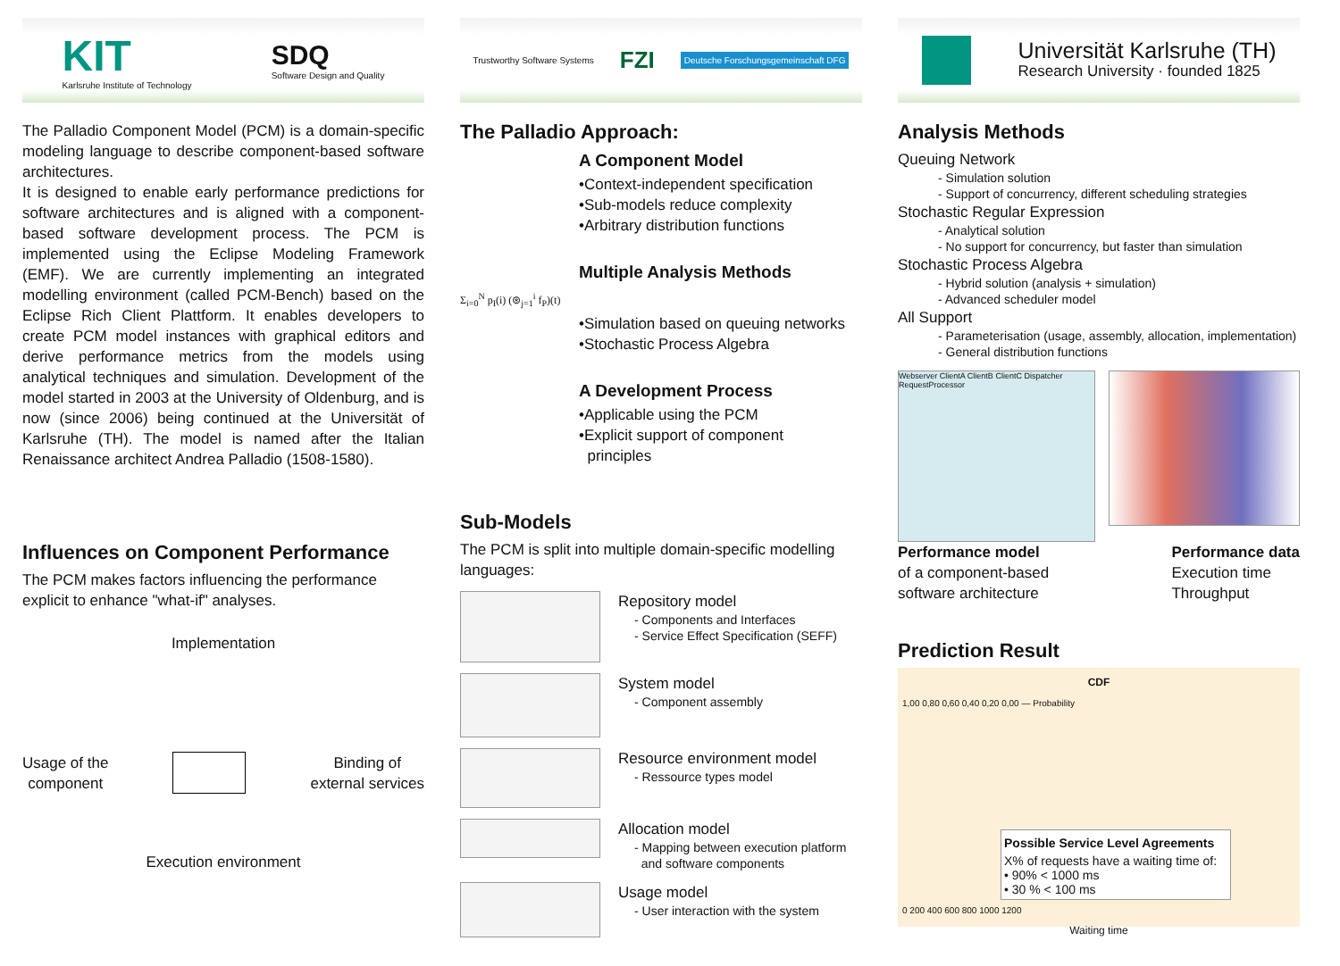KIT
Karlsruhe Institute of Technology
SDQ
Software Design and Quality
The Palladio Component Model (PCM) is a domain-specific modeling language to describe component-based software architectures.
It is designed to enable early performance predictions for software architectures and is aligned with a component-based software development process. The PCM is implemented using the Eclipse Modeling Framework (EMF). We are currently implementing an integrated modelling environment (called PCM-Bench) based on the Eclipse Rich Client Plattform. It enables developers to create PCM model instances with graphical editors and derive performance metrics from the models using analytical techniques and simulation. Development of the model started in 2003 at the University of Oldenburg, and is now (since 2006) being continued at the Universität of Karlsruhe (TH). The model is named after the Italian Renaissance architect Andrea Palladio (1508-1580).
Influences on Component Performance
The PCM makes factors influencing the performance explicit to enhance "what-if" analyses.
Implementation
Usage of the
component
Binding of
external services
Execution environment
Trustworthy Software Systems FZI Deutsche Forschungsgemeinschaft DFG
The Palladio Approach:
A Component Model
•Context-independent specification
•Sub-models reduce complexity
•Arbitrary distribution functions
Multiple Analysis Methods
Σ<sub>i=0</sub><sup>N</sup> p<sub>I</sub>(i) (⊛<sub>j=1</sub><sup>i</sup> f<sub>P</sub>)(t)
•Simulation based on queuing networks
•Stochastic Process Algebra
A Development Process
•Applicable using the PCM
•Explicit support of component
principles
Sub-Models
The PCM is split into multiple domain-specific modelling languages:
Repository model
- Components and Interfaces
- Service Effect Specification (SEFF)
System model
- Component assembly
Resource environment model
- Ressource types model
Allocation model
- Mapping between execution platform
and software components
Usage model
- User interaction with the system
Universität Karlsruhe (TH)
Research University · founded 1825
Analysis Methods
Queuing Network
- Simulation solution
- Support of concurrency, different scheduling strategies
Stochastic Regular Expression
- Analytical solution
- No support for concurrency, but faster than simulation
Stochastic Process Algebra
- Hybrid solution (analysis + simulation)
- Advanced scheduler model
All Support
- Parameterisation (usage, assembly, allocation, implementation)
- General distribution functions
Webserver ClientA ClientB ClientC Dispatcher RequestProcessor
Performance model
of a component-based
software architecture
Performance data
Execution time
Throughput
Prediction Result
CDF
1,00 0,80 0,60 0,40 0,20 0,00 — Probability
Possible Service Level Agreements
X% of requests have a waiting time of:
• 90% < 1000 ms
• 30 % < 100 ms
0 200 400 600 800 1000 1200
Waiting time